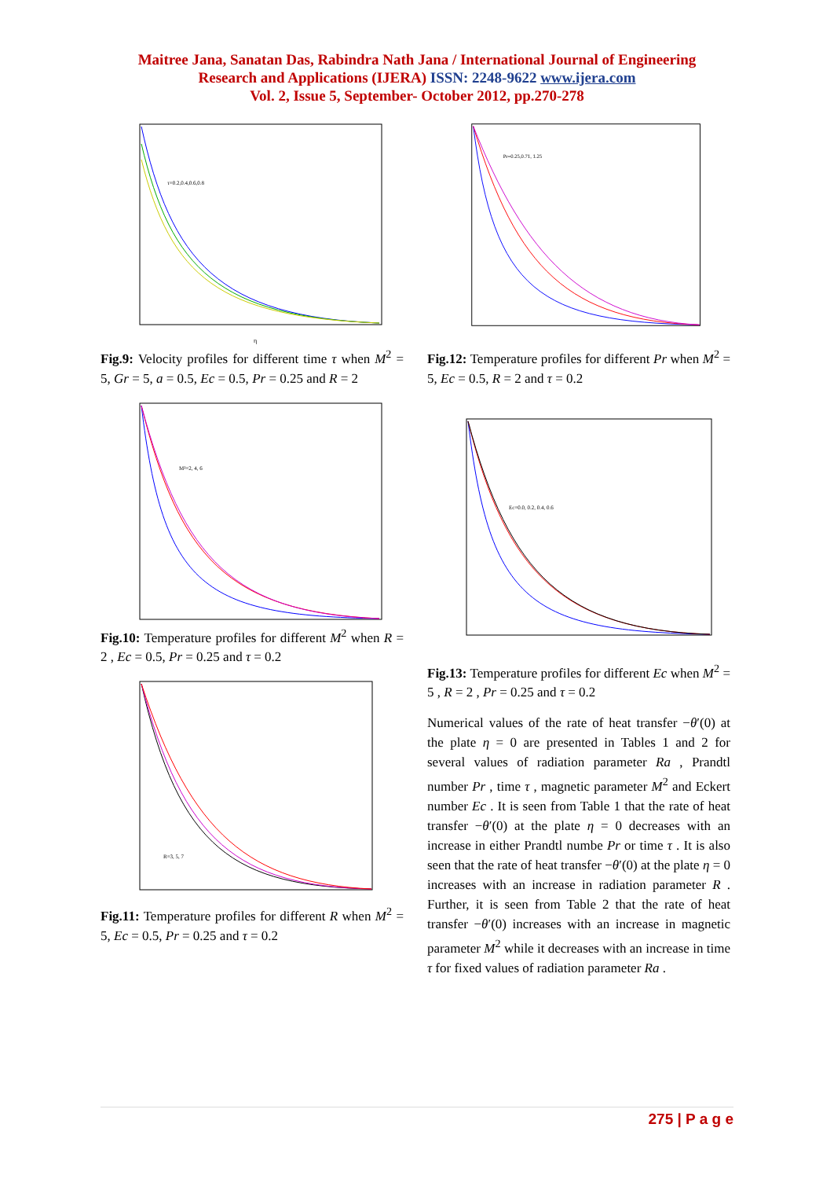Maitree Jana, Sanatan Das, Rabindra Nath Jana / International Journal of Engineering
Research and Applications (IJERA) ISSN: 2248-9622 www.ijera.com
Vol. 2, Issue 5, September- October 2012, pp.270-278
τ=0.2,0.4,0.6,0.8
η
Fig.9: Velocity profiles for different time τ when M<sup>2</sup> = 5, Gr = 5, a = 0.5, Ec = 0.5, Pr = 0.25 and R = 2
M²=2, 4, 6
Fig.10: Temperature profiles for different M<sup>2</sup> when R = 2 , Ec = 0.5, Pr = 0.25 and τ = 0.2
R=3, 5, 7
Fig.11: Temperature profiles for different R when M<sup>2</sup> = 5, Ec = 0.5, Pr = 0.25 and τ = 0.2
Pr=0.25,0.71, 1.25
Fig.12: Temperature profiles for different Pr when M<sup>2</sup> = 5, Ec = 0.5, R = 2 and τ = 0.2
Ec=0.0, 0.2, 0.4, 0.6
Fig.13: Temperature profiles for different Ec when M<sup>2</sup> = 5 , R = 2 , Pr = 0.25 and τ = 0.2
Numerical values of the rate of heat transfer −θ′(0) at the plate η = 0 are presented in Tables 1 and 2 for several values of radiation parameter Ra , Prandtl number Pr , time τ , magnetic parameter M<sup>2</sup> and Eckert number Ec . It is seen from Table 1 that the rate of heat transfer −θ′(0) at the plate η = 0 decreases with an increase in either Prandtl numbe Pr or time τ . It is also seen that the rate of heat transfer −θ′(0) at the plate η = 0 increases with an increase in radiation parameter R . Further, it is seen from Table 2 that the rate of heat transfer −θ′(0) increases with an increase in magnetic parameter M<sup>2</sup> while it decreases with an increase in time τ for fixed values of radiation parameter Ra .
275 | P a g e